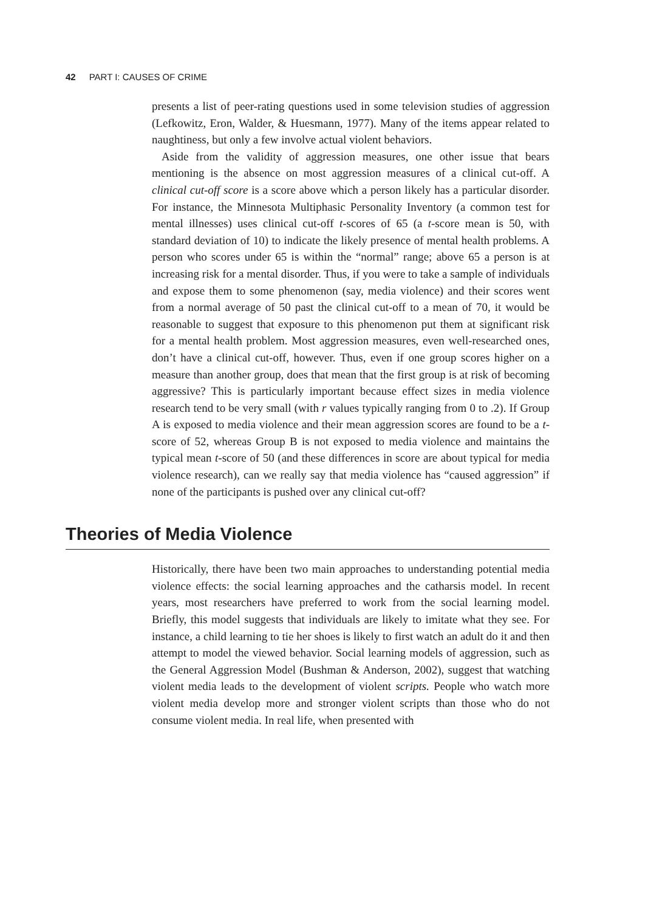42 PART I: CAUSES OF CRIME
presents a list of peer-rating questions used in some television studies of aggression (Lefkowitz, Eron, Walder, & Huesmann, 1977). Many of the items appear related to naughtiness, but only a few involve actual violent behaviors.
Aside from the validity of aggression measures, one other issue that bears mentioning is the absence on most aggression measures of a clinical cut-off. A clinical cut-off score is a score above which a person likely has a particular disorder. For instance, the Minnesota Multiphasic Personality Inventory (a common test for mental illnesses) uses clinical cut-off t-scores of 65 (a t-score mean is 50, with standard deviation of 10) to indicate the likely presence of mental health problems. A person who scores under 65 is within the “normal” range; above 65 a person is at increasing risk for a mental disorder. Thus, if you were to take a sample of individuals and expose them to some phenomenon (say, media violence) and their scores went from a normal average of 50 past the clinical cut-off to a mean of 70, it would be reasonable to suggest that exposure to this phenomenon put them at significant risk for a mental health problem. Most aggression measures, even well-researched ones, don’t have a clinical cut-off, however. Thus, even if one group scores higher on a measure than another group, does that mean that the first group is at risk of becoming aggressive? This is particularly important because effect sizes in media violence research tend to be very small (with r values typically ranging from 0 to .2). If Group A is exposed to media violence and their mean aggression scores are found to be a t-score of 52, whereas Group B is not exposed to media violence and maintains the typical mean t-score of 50 (and these differences in score are about typical for media violence research), can we really say that media violence has “caused aggression” if none of the participants is pushed over any clinical cut-off?
Theories of Media Violence
Historically, there have been two main approaches to understanding potential media violence effects: the social learning approaches and the catharsis model. In recent years, most researchers have preferred to work from the social learning model. Briefly, this model suggests that individuals are likely to imitate what they see. For instance, a child learning to tie her shoes is likely to first watch an adult do it and then attempt to model the viewed behavior. Social learning models of aggression, such as the General Aggression Model (Bushman & Anderson, 2002), suggest that watching violent media leads to the development of violent scripts. People who watch more violent media develop more and stronger violent scripts than those who do not consume violent media. In real life, when presented with